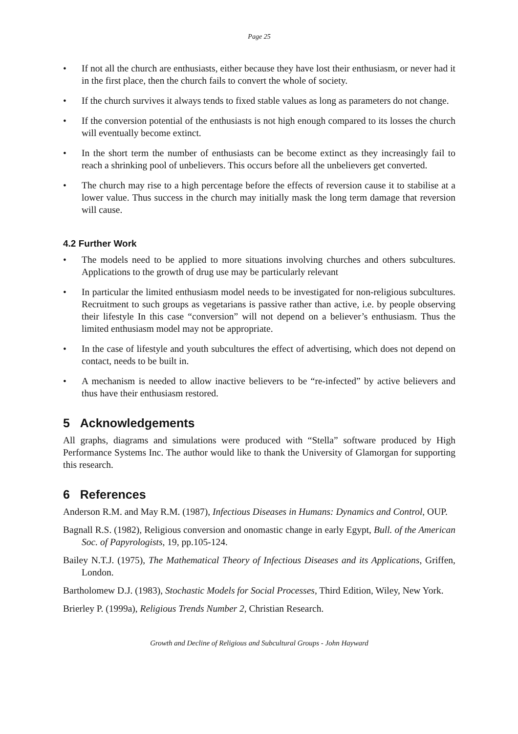Page 25
• If not all the church are enthusiasts, either because they have lost their enthusiasm, or never had it in the first place, then the church fails to convert the whole of society.
• If the church survives it always tends to fixed stable values as long as parameters do not change.
• If the conversion potential of the enthusiasts is not high enough compared to its losses the church will eventually become extinct.
• In the short term the number of enthusiasts can be become extinct as they increasingly fail to reach a shrinking pool of unbelievers. This occurs before all the unbelievers get converted.
• The church may rise to a high percentage before the effects of reversion cause it to stabilise at a lower value. Thus success in the church may initially mask the long term damage that reversion will cause.
4.2 Further Work
• The models need to be applied to more situations involving churches and others subcultures. Applications to the growth of drug use may be particularly relevant
• In particular the limited enthusiasm model needs to be investigated for non-religious subcultures. Recruitment to such groups as vegetarians is passive rather than active, i.e. by people observing their lifestyle In this case “conversion” will not depend on a believer’s enthusiasm. Thus the limited enthusiasm model may not be appropriate.
• In the case of lifestyle and youth subcultures the effect of advertising, which does not depend on contact, needs to be built in.
• A mechanism is needed to allow inactive believers to be “re-infected” by active believers and thus have their enthusiasm restored.
5 Acknowledgements
All graphs, diagrams and simulations were produced with “Stella” software produced by High Performance Systems Inc. The author would like to thank the University of Glamorgan for supporting this research.
6 References
Anderson R.M. and May R.M. (1987), Infectious Diseases in Humans: Dynamics and Control, OUP.
Bagnall R.S. (1982), Religious conversion and onomastic change in early Egypt, Bull. of the American Soc. of Papyrologists, 19, pp.105-124.
Bailey N.T.J. (1975), The Mathematical Theory of Infectious Diseases and its Applications, Griffen, London.
Bartholomew D.J. (1983), Stochastic Models for Social Processes, Third Edition, Wiley, New York.
Brierley P. (1999a), Religious Trends Number 2, Christian Research.
Growth and Decline of Religious and Subcultural Groups - John Hayward